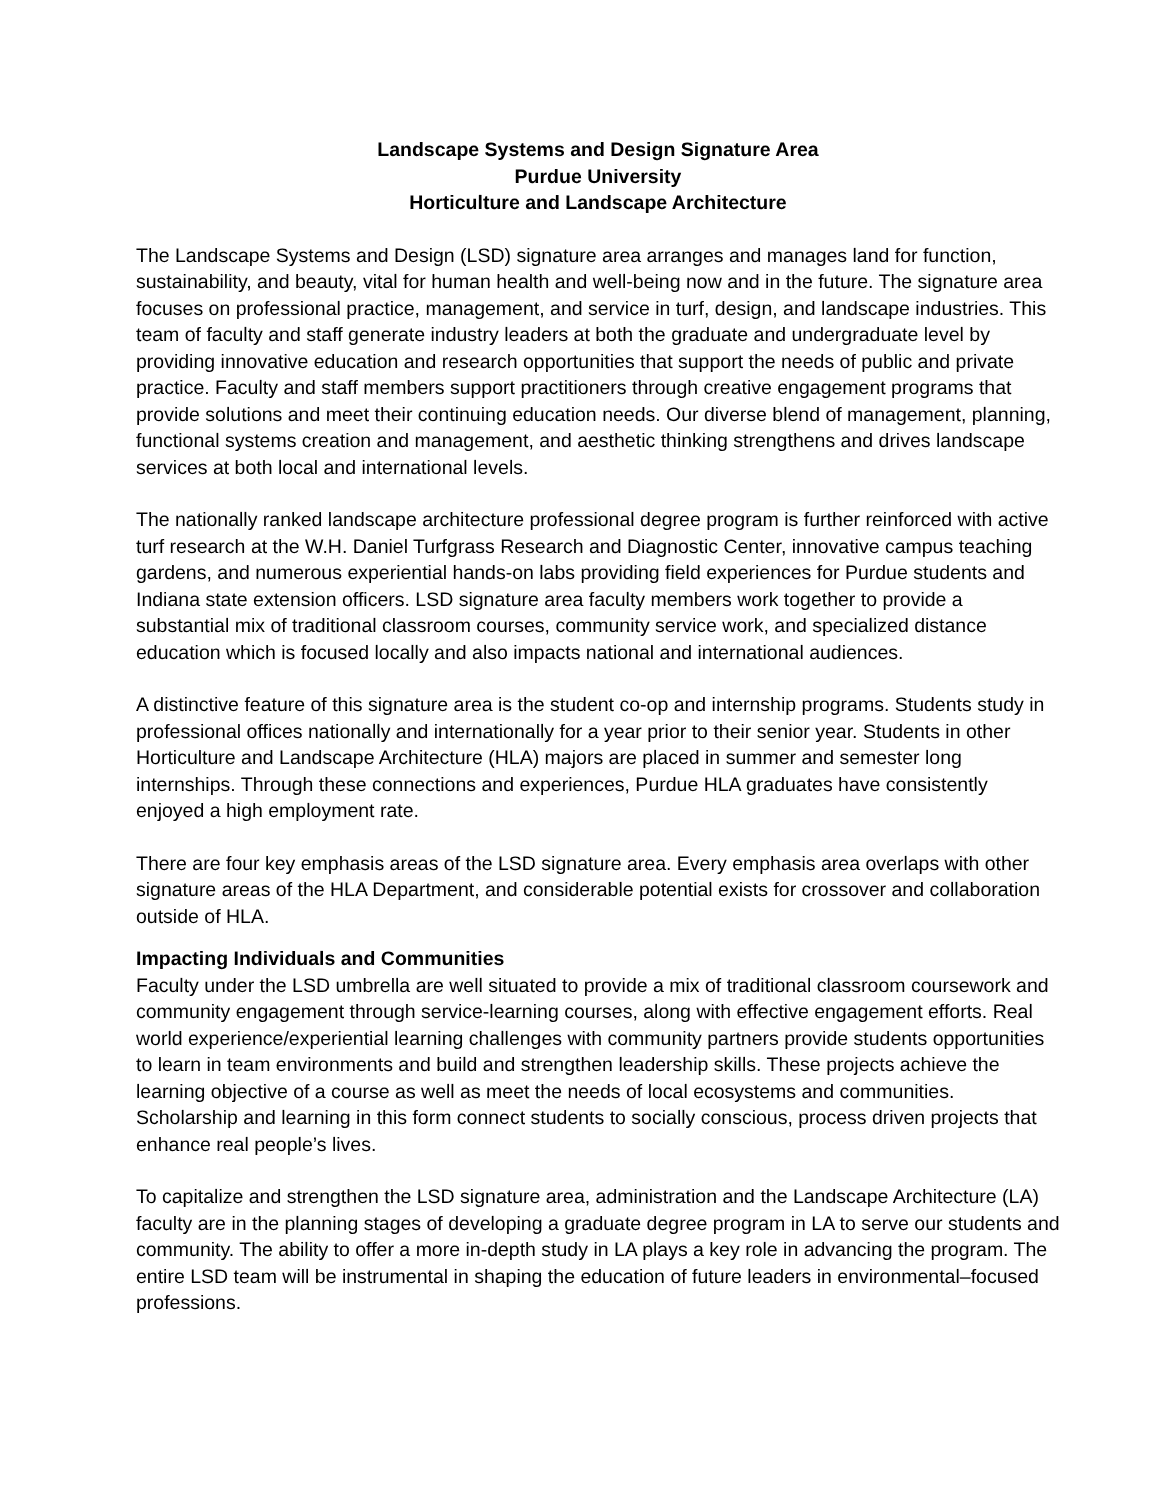Landscape Systems and Design Signature Area
Purdue University
Horticulture and Landscape Architecture
The Landscape Systems and Design (LSD) signature area arranges and manages land for function, sustainability, and beauty, vital for human health and well-being now and in the future. The signature area focuses on professional practice, management, and service in turf, design, and landscape industries. This team of faculty and staff generate industry leaders at both the graduate and undergraduate level by providing innovative education and research opportunities that support the needs of public and private practice. Faculty and staff members support practitioners through creative engagement programs that provide solutions and meet their continuing education needs. Our diverse blend of management, planning, functional systems creation and management, and aesthetic thinking strengthens and drives landscape services at both local and international levels.
The nationally ranked landscape architecture professional degree program is further reinforced with active turf research at the W.H. Daniel Turfgrass Research and Diagnostic Center, innovative campus teaching gardens, and numerous experiential hands-on labs providing field experiences for Purdue students and Indiana state extension officers. LSD signature area faculty members work together to provide a substantial mix of traditional classroom courses, community service work, and specialized distance education which is focused locally and also impacts national and international audiences.
A distinctive feature of this signature area is the student co-op and internship programs. Students study in professional offices nationally and internationally for a year prior to their senior year. Students in other Horticulture and Landscape Architecture (HLA) majors are placed in summer and semester long internships. Through these connections and experiences, Purdue HLA graduates have consistently enjoyed a high employment rate.
There are four key emphasis areas of the LSD signature area. Every emphasis area overlaps with other signature areas of the HLA Department, and considerable potential exists for crossover and collaboration outside of HLA.
Impacting Individuals and Communities
Faculty under the LSD umbrella are well situated to provide a mix of traditional classroom coursework and community engagement through service-learning courses, along with effective engagement efforts. Real world experience/experiential learning challenges with community partners provide students opportunities to learn in team environments and build and strengthen leadership skills. These projects achieve the learning objective of a course as well as meet the needs of local ecosystems and communities. Scholarship and learning in this form connect students to socially conscious, process driven projects that enhance real people’s lives.
To capitalize and strengthen the LSD signature area, administration and the Landscape Architecture (LA) faculty are in the planning stages of developing a graduate degree program in LA to serve our students and community. The ability to offer a more in-depth study in LA plays a key role in advancing the program. The entire LSD team will be instrumental in shaping the education of future leaders in environmental–focused professions.